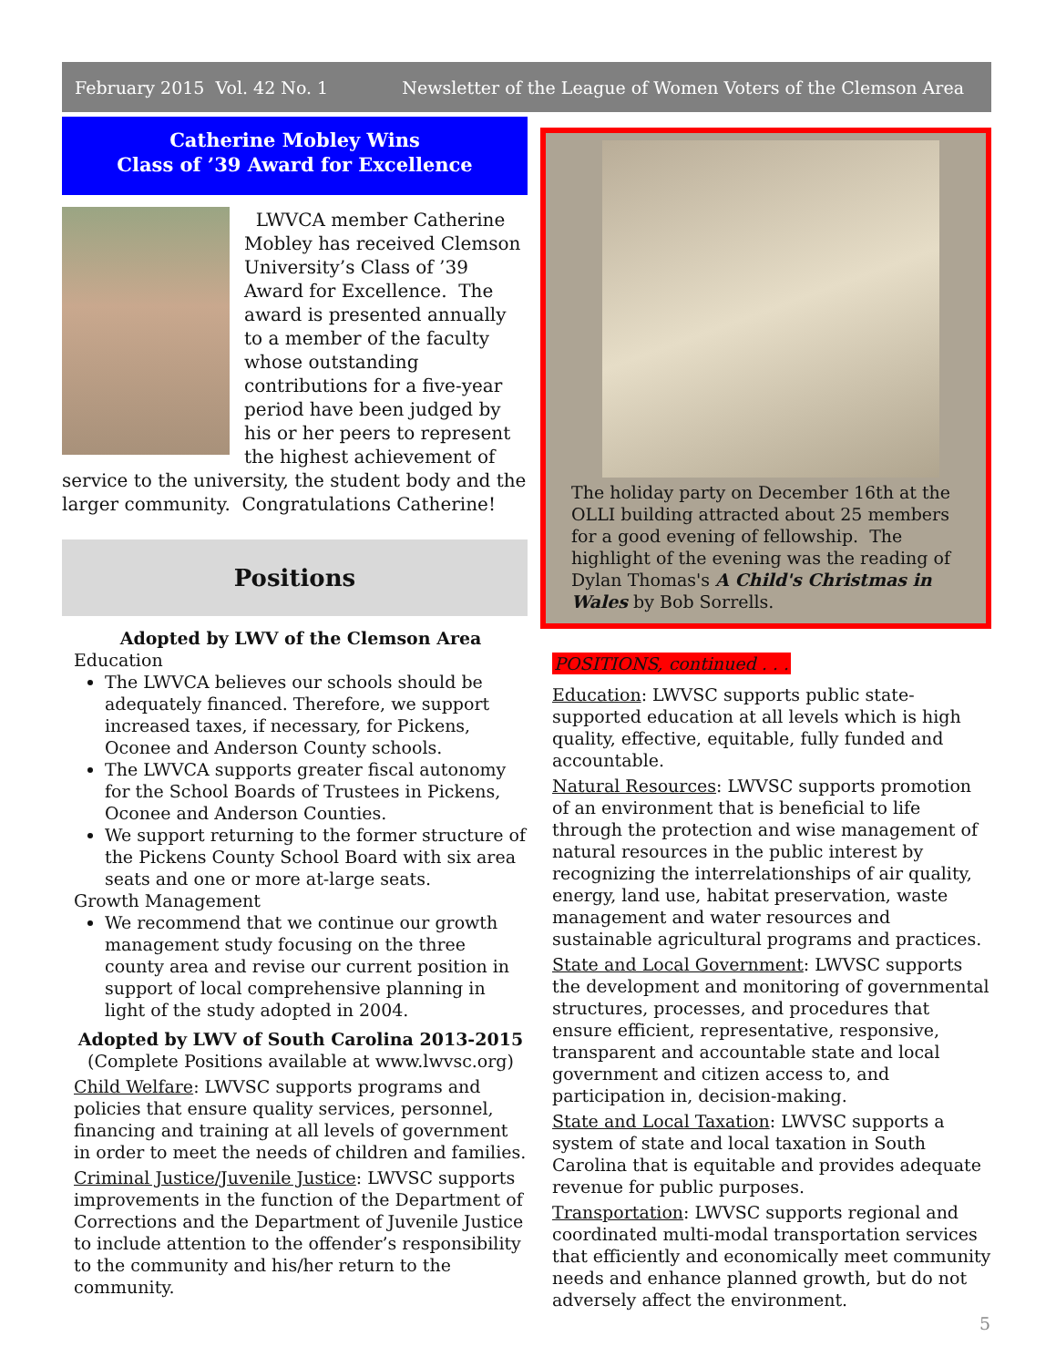February 2015 Vol. 42 No. 1 Newsletter of the League of Women Voters of the Clemson Area
Catherine Mobley Wins
Class of ’39 Award for Excellence
LWVCA member Catherine Mobley has received Clemson University’s Class of ’39 Award for Excellence. The award is presented annually to a member of the faculty whose outstanding contributions for a five-year period have been judged by his or her peers to represent the highest achievement of service to the university, the student body and the larger community. Congratulations Catherine!
Positions
Adopted by LWV of the Clemson Area
Education
The LWVCA believes our schools should be adequately financed. Therefore, we support increased taxes, if necessary, for Pickens, Oconee and Anderson County schools.
The LWVCA supports greater fiscal autonomy for the School Boards of Trustees in Pickens, Oconee and Anderson Counties.
We support returning to the former structure of the Pickens County School Board with six area seats and one or more at-large seats.
Growth Management
We recommend that we continue our growth management study focusing on the three county area and revise our current position in support of local comprehensive planning in light of the study adopted in 2004.
Adopted by LWV of South Carolina 2013-2015
(Complete Positions available at www.lwvsc.org)
Child Welfare: LWVSC supports programs and policies that ensure quality services, personnel, financing and training at all levels of government in order to meet the needs of children and families.
Criminal Justice/Juvenile Justice: LWVSC supports improvements in the function of the Department of Corrections and the Department of Juvenile Justice to include attention to the offender’s responsibility to the community and his/her return to the community.
The holiday party on December 16th at the OLLI building attracted about 25 members for a good evening of fellowship. The highlight of the evening was the reading of Dylan Thomas's A Child's Christmas in Wales by Bob Sorrells.
POSITIONS, continued . . .
Education: LWVSC supports public state-supported education at all levels which is high quality, effective, equitable, fully funded and accountable.
Natural Resources: LWVSC supports promotion of an environment that is beneficial to life through the protection and wise management of natural resources in the public interest by recognizing the interrelationships of air quality, energy, land use, habitat preservation, waste management and water resources and sustainable agricultural programs and practices.
State and Local Government: LWVSC supports the development and monitoring of governmental structures, processes, and procedures that ensure efficient, representative, responsive, transparent and accountable state and local government and citizen access to, and participation in, decision-making.
State and Local Taxation: LWVSC supports a system of state and local taxation in South Carolina that is equitable and provides adequate revenue for public purposes.
Transportation: LWVSC supports regional and coordinated multi-modal transportation services that efficiently and economically meet community needs and enhance planned growth, but do not adversely affect the environment.
5